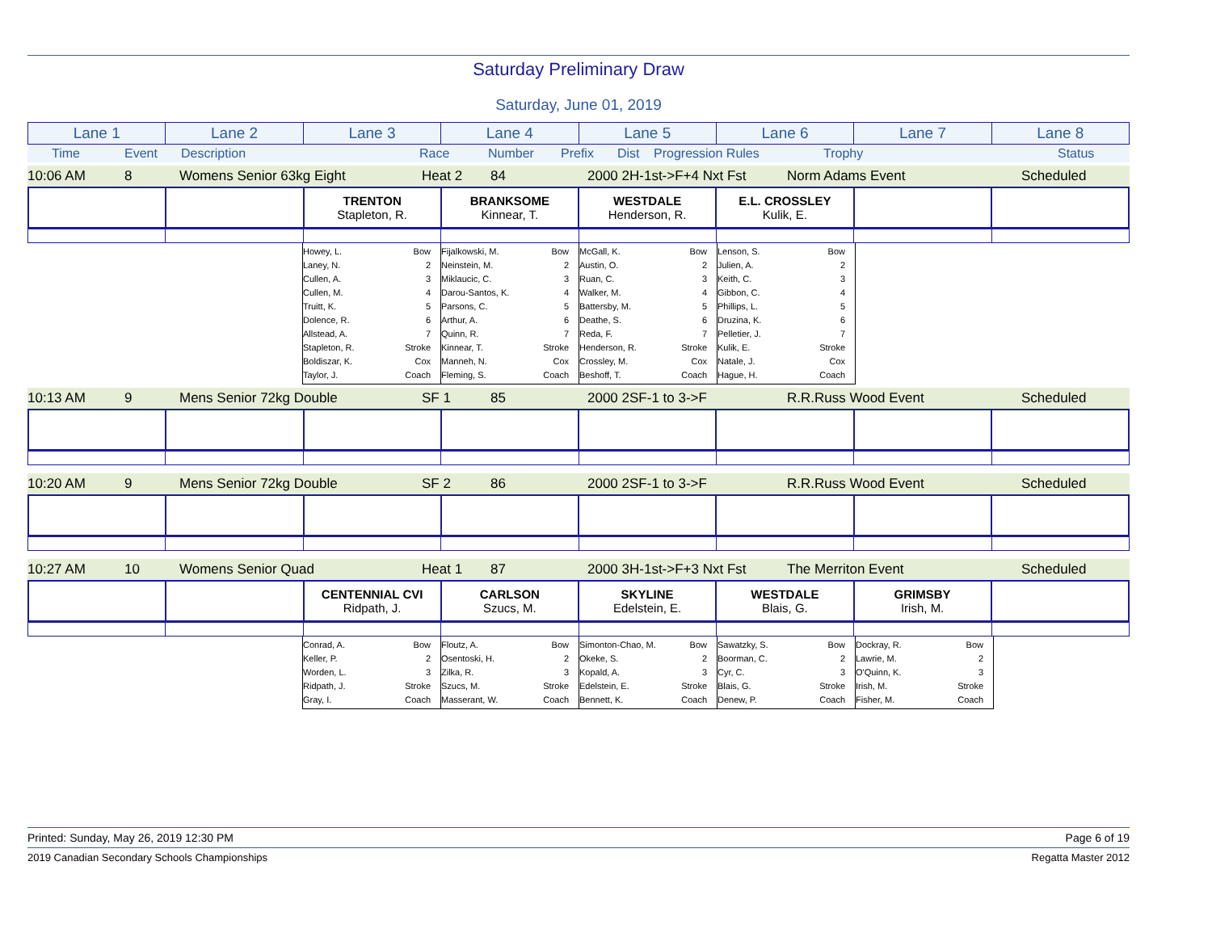Saturday Preliminary Draw
Saturday, June 01, 2019
| Lane 1 | Lane 2 | Lane 3 | Lane 4 | Lane 5 | Lane 6 | Lane 7 | Lane 8 |
Time Event Description Race Number Prefix Dist Progression Rules Trophy Status
10:06 AM 8 Womens Senior 63kg Eight Heat 2 84 2000 2H-1st->F+4 Nxt Fst Norm Adams Event Scheduled
| | | TRENTON Stapleton, R. | BRANKSOME Kinnear, T. | WESTDALE Henderson, R. | E.L. CROSSLEY Kulik, E. | | |
Howey, L. Bow
Laney, N. 2
Cullen, A. 3
Cullen, M. 4
Truitt, K. 5
Dolence, R. 6
Allstead, A. 7
Stapleton, R. Stroke
Boldiszar, K. Cox
Taylor, J. Coach
Fijalkowski, M. Bow
Neinstein, M. 2
Miklaucic, C. 3
Darou-Santos, K. 4
Parsons, C. 5
Arthur, A. 6
Quinn, R. 7
Kinnear, T. Stroke
Manneh, N. Cox
Fleming, S. Coach
McGall, K. Bow
Austin, O. 2
Ruan, C. 3
Walker, M. 4
Battersby, M. 5
Deathe, S. 6
Reda, F. 7
Henderson, R. Stroke
Crossley, M. Cox
Beshoff, T. Coach
Lenson, S. Bow
Julien, A. 2
Keith, C. 3
Gibbon, C. 4
Phillips, L. 5
Druzina, K. 6
Pelletier, J. 7
Kulik, E. Stroke
Natale, J. Cox
Hague, H. Coach
10:13 AM 9 Mens Senior 72kg Double SF 1 85 2000 2SF-1 to 3->F R.R.Russ Wood Event Scheduled
10:20 AM 9 Mens Senior 72kg Double SF 2 86 2000 2SF-1 to 3->F R.R.Russ Wood Event Scheduled
10:27 AM 10 Womens Senior Quad Heat 1 87 2000 3H-1st->F+3 Nxt Fst The Merriton Event Scheduled
| | | CENTENNIAL CVI Ridpath, J. | CARLSON Szucs, M. | SKYLINE Edelstein, E. | WESTDALE Blais, G. | GRIMSBY Irish, M. | |
Conrad, A. Bow
Keller, P. 2
Worden, L. 3
Ridpath, J. Stroke
Gray, I. Coach
Floutz, A. Bow
Osentoski, H. 2
Zilka, R. 3
Szucs, M. Stroke
Masserant, W. Coach
Simonton-Chao, M. Bow
Okeke, S. 2
Kopald, A. 3
Edelstein, E. Stroke
Bennett, K. Coach
Sawatzky, S. Bow
Boorman, C. 2
Cyr, C. 3
Blais, G. Stroke
Denew, P. Coach
Dockray, R. Bow
Lawrie, M. 2
O'Quinn, K. 3
Irish, M. Stroke
Fisher, M. Coach
Printed: Sunday, May 26, 2019 12:30 PM Page 6 of 19
2019 Canadian Secondary Schools Championships Regatta Master 2012